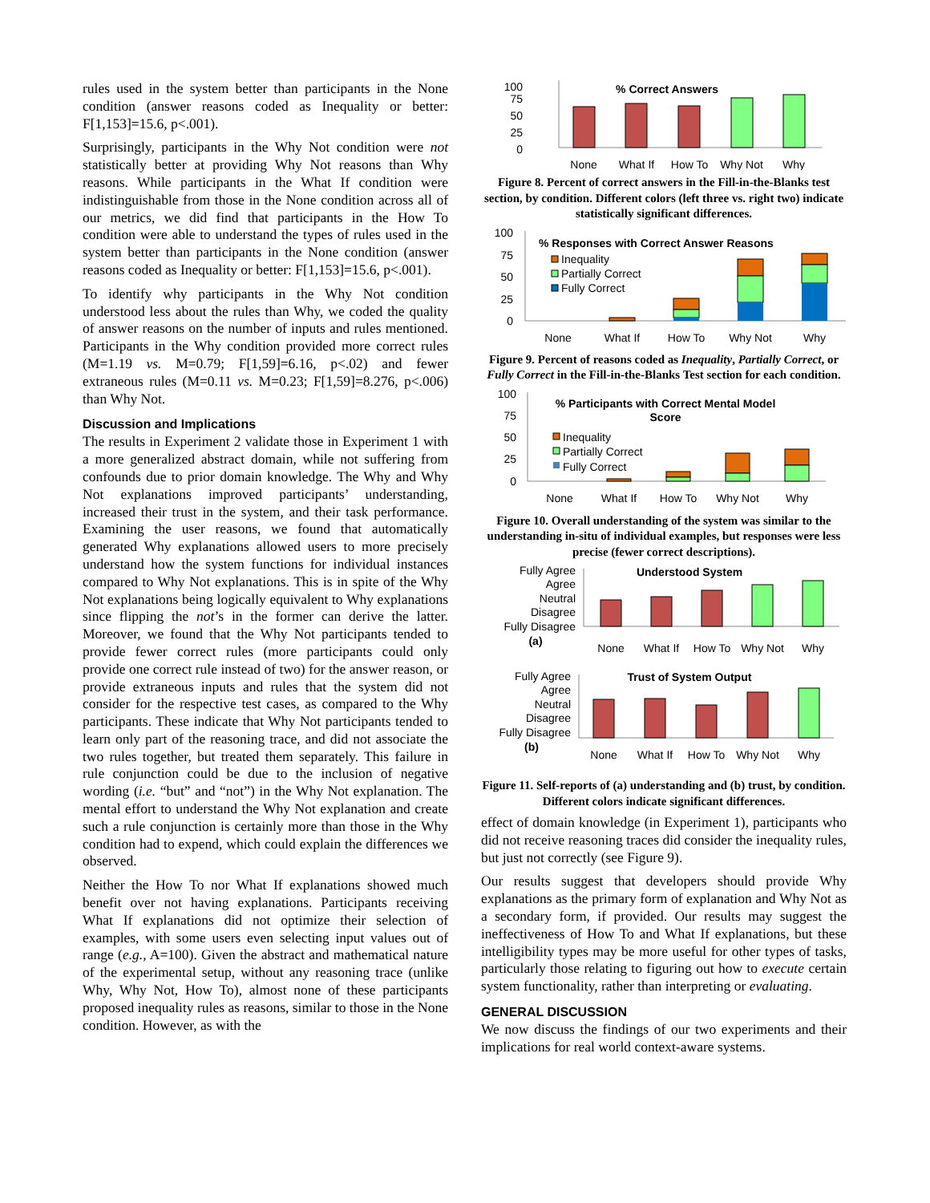rules used in the system better than participants in the None condition (answer reasons coded as Inequality or better: F[1,153]=15.6, p<.001).
Surprisingly, participants in the Why Not condition were not statistically better at providing Why Not reasons than Why reasons. While participants in the What If condition were indistinguishable from those in the None condition across all of our metrics, we did find that participants in the How To condition were able to understand the types of rules used in the system better than participants in the None condition (answer reasons coded as Inequality or better: F[1,153]=15.6, p<.001).
To identify why participants in the Why Not condition understood less about the rules than Why, we coded the quality of answer reasons on the number of inputs and rules mentioned. Participants in the Why condition provided more correct rules (M=1.19 vs. M=0.79; F[1,59]=6.16, p<.02) and fewer extraneous rules (M=0.11 vs. M=0.23; F[1,59]=8.276, p<.006) than Why Not.
Discussion and Implications
The results in Experiment 2 validate those in Experiment 1 with a more generalized abstract domain, while not suffering from confounds due to prior domain knowledge. The Why and Why Not explanations improved participants’ understanding, increased their trust in the system, and their task performance. Examining the user reasons, we found that automatically generated Why explanations allowed users to more precisely understand how the system functions for individual instances compared to Why Not explanations. This is in spite of the Why Not explanations being logically equivalent to Why explanations since flipping the not’s in the former can derive the latter. Moreover, we found that the Why Not participants tended to provide fewer correct rules (more participants could only provide one correct rule instead of two) for the answer reason, or provide extraneous inputs and rules that the system did not consider for the respective test cases, as compared to the Why participants. These indicate that Why Not participants tended to learn only part of the reasoning trace, and did not associate the two rules together, but treated them separately. This failure in rule conjunction could be due to the inclusion of negative wording (i.e. “but” and “not”) in the Why Not explanation. The mental effort to understand the Why Not explanation and create such a rule conjunction is certainly more than those in the Why condition had to expend, which could explain the differences we observed.
Neither the How To nor What If explanations showed much benefit over not having explanations. Participants receiving What If explanations did not optimize their selection of examples, with some users even selecting input values out of range (e.g., A=100). Given the abstract and mathematical nature of the experimental setup, without any reasoning trace (unlike Why, Why Not, How To), almost none of these participants proposed inequality rules as reasons, similar to those in the None condition. However, as with the
100
75
50
25
0
% Correct Answers
None
What If
How To
Why Not
Why
Figure 8. Percent of correct answers in the Fill-in-the-Blanks test section, by condition. Different colors (left three vs. right two) indicate statistically significant differences.
100
75
50
25
0
% Responses with Correct Answer Reasons
Inequality
Partially Correct
Fully Correct
None
What If
How To
Why Not
Why
Figure 9. Percent of reasons coded as Inequality, Partially Correct, or Fully Correct in the Fill-in-the-Blanks Test section for each condition.
100
75
50
25
0
% Participants with Correct Mental Model
Score
Inequality
Partially Correct
Fully Correct
None
What If
How To
Why Not
Why
Figure 10. Overall understanding of the system was similar to the understanding in-situ of individual examples, but responses were less precise (fewer correct descriptions).
Fully Agree
Agree
Neutral
Disagree
Fully Disagree
(a)
Understood System
None
What If
How To
Why Not
Why
Fully Agree
Agree
Neutral
Disagree
Fully Disagree
(b)
Trust of System Output
None
What If
How To
Why Not
Why
Figure 11. Self-reports of (a) understanding and (b) trust, by condition. Different colors indicate significant differences.
effect of domain knowledge (in Experiment 1), participants who did not receive reasoning traces did consider the inequality rules, but just not correctly (see Figure 9).
Our results suggest that developers should provide Why explanations as the primary form of explanation and Why Not as a secondary form, if provided. Our results may suggest the ineffectiveness of How To and What If explanations, but these intelligibility types may be more useful for other types of tasks, particularly those relating to figuring out how to execute certain system functionality, rather than interpreting or evaluating.
GENERAL DISCUSSION
We now discuss the findings of our two experiments and their implications for real world context-aware systems.